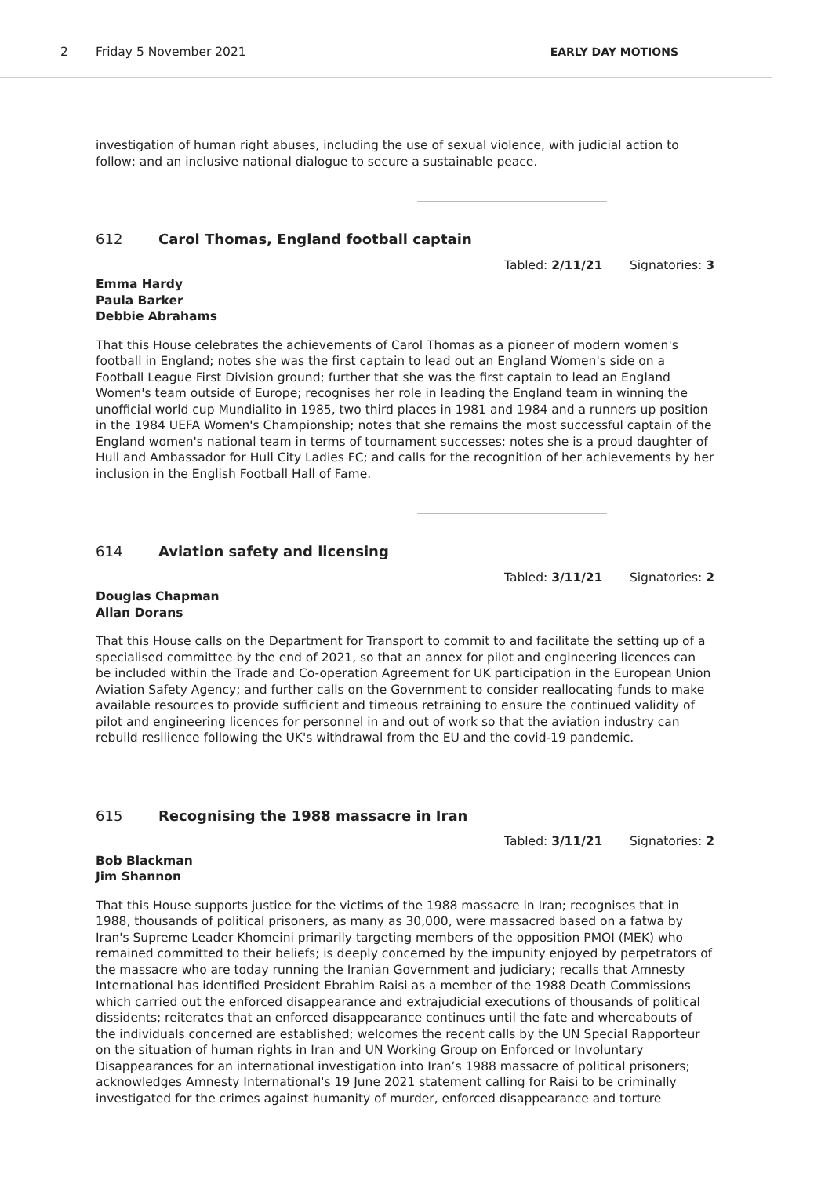2 Friday 5 November 2021 EARLY DAY MOTIONS
investigation of human right abuses, including the use of sexual violence, with judicial action to follow; and an inclusive national dialogue to secure a sustainable peace.
612 Carol Thomas, England football captain
Tabled: 2/11/21 Signatories: 3
Emma Hardy
Paula Barker
Debbie Abrahams
That this House celebrates the achievements of Carol Thomas as a pioneer of modern women's football in England; notes she was the first captain to lead out an England Women's side on a Football League First Division ground; further that she was the first captain to lead an England Women's team outside of Europe; recognises her role in leading the England team in winning the unofficial world cup Mundialito in 1985, two third places in 1981 and 1984 and a runners up position in the 1984 UEFA Women's Championship; notes that she remains the most successful captain of the England women's national team in terms of tournament successes; notes she is a proud daughter of Hull and Ambassador for Hull City Ladies FC; and calls for the recognition of her achievements by her inclusion in the English Football Hall of Fame.
614 Aviation safety and licensing
Tabled: 3/11/21 Signatories: 2
Douglas Chapman
Allan Dorans
That this House calls on the Department for Transport to commit to and facilitate the setting up of a specialised committee by the end of 2021, so that an annex for pilot and engineering licences can be included within the Trade and Co-operation Agreement for UK participation in the European Union Aviation Safety Agency; and further calls on the Government to consider reallocating funds to make available resources to provide sufficient and timeous retraining to ensure the continued validity of pilot and engineering licences for personnel in and out of work so that the aviation industry can rebuild resilience following the UK's withdrawal from the EU and the covid-19 pandemic.
615 Recognising the 1988 massacre in Iran
Tabled: 3/11/21 Signatories: 2
Bob Blackman
Jim Shannon
That this House supports justice for the victims of the 1988 massacre in Iran; recognises that in 1988, thousands of political prisoners, as many as 30,000, were massacred based on a fatwa by Iran's Supreme Leader Khomeini primarily targeting members of the opposition PMOI (MEK) who remained committed to their beliefs; is deeply concerned by the impunity enjoyed by perpetrators of the massacre who are today running the Iranian Government and judiciary; recalls that Amnesty International has identified President Ebrahim Raisi as a member of the 1988 Death Commissions which carried out the enforced disappearance and extrajudicial executions of thousands of political dissidents; reiterates that an enforced disappearance continues until the fate and whereabouts of the individuals concerned are established; welcomes the recent calls by the UN Special Rapporteur on the situation of human rights in Iran and UN Working Group on Enforced or Involuntary Disappearances for an international investigation into Iran’s 1988 massacre of political prisoners; acknowledges Amnesty International's 19 June 2021 statement calling for Raisi to be criminally investigated for the crimes against humanity of murder, enforced disappearance and torture